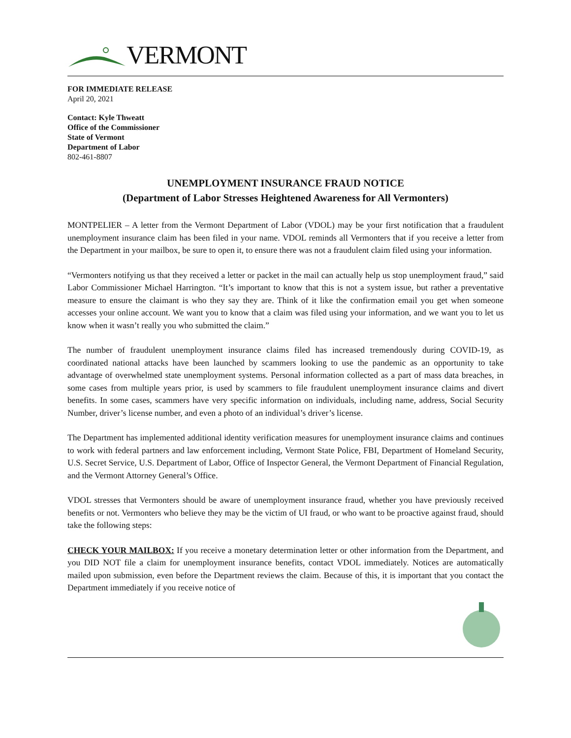VERMONT
FOR IMMEDIATE RELEASE
April 20, 2021
Contact: Kyle Thweatt
Office of the Commissioner
State of Vermont
Department of Labor
802-461-8807
UNEMPLOYMENT INSURANCE FRAUD NOTICE
(Department of Labor Stresses Heightened Awareness for All Vermonters)
MONTPELIER – A letter from the Vermont Department of Labor (VDOL) may be your first notification that a fraudulent unemployment insurance claim has been filed in your name. VDOL reminds all Vermonters that if you receive a letter from the Department in your mailbox, be sure to open it, to ensure there was not a fraudulent claim filed using your information.
“Vermonters notifying us that they received a letter or packet in the mail can actually help us stop unemployment fraud,” said Labor Commissioner Michael Harrington. “It’s important to know that this is not a system issue, but rather a preventative measure to ensure the claimant is who they say they are. Think of it like the confirmation email you get when someone accesses your online account. We want you to know that a claim was filed using your information, and we want you to let us know when it wasn’t really you who submitted the claim.”
The number of fraudulent unemployment insurance claims filed has increased tremendously during COVID-19, as coordinated national attacks have been launched by scammers looking to use the pandemic as an opportunity to take advantage of overwhelmed state unemployment systems. Personal information collected as a part of mass data breaches, in some cases from multiple years prior, is used by scammers to file fraudulent unemployment insurance claims and divert benefits. In some cases, scammers have very specific information on individuals, including name, address, Social Security Number, driver’s license number, and even a photo of an individual’s driver’s license.
The Department has implemented additional identity verification measures for unemployment insurance claims and continues to work with federal partners and law enforcement including, Vermont State Police, FBI, Department of Homeland Security, U.S. Secret Service, U.S. Department of Labor, Office of Inspector General, the Vermont Department of Financial Regulation, and the Vermont Attorney General’s Office.
VDOL stresses that Vermonters should be aware of unemployment insurance fraud, whether you have previously received benefits or not. Vermonters who believe they may be the victim of UI fraud, or who want to be proactive against fraud, should take the following steps:
CHECK YOUR MAILBOX: If you receive a monetary determination letter or other information from the Department, and you DID NOT file a claim for unemployment insurance benefits, contact VDOL immediately. Notices are automatically mailed upon submission, even before the Department reviews the claim. Because of this, it is important that you contact the Department immediately if you receive notice of